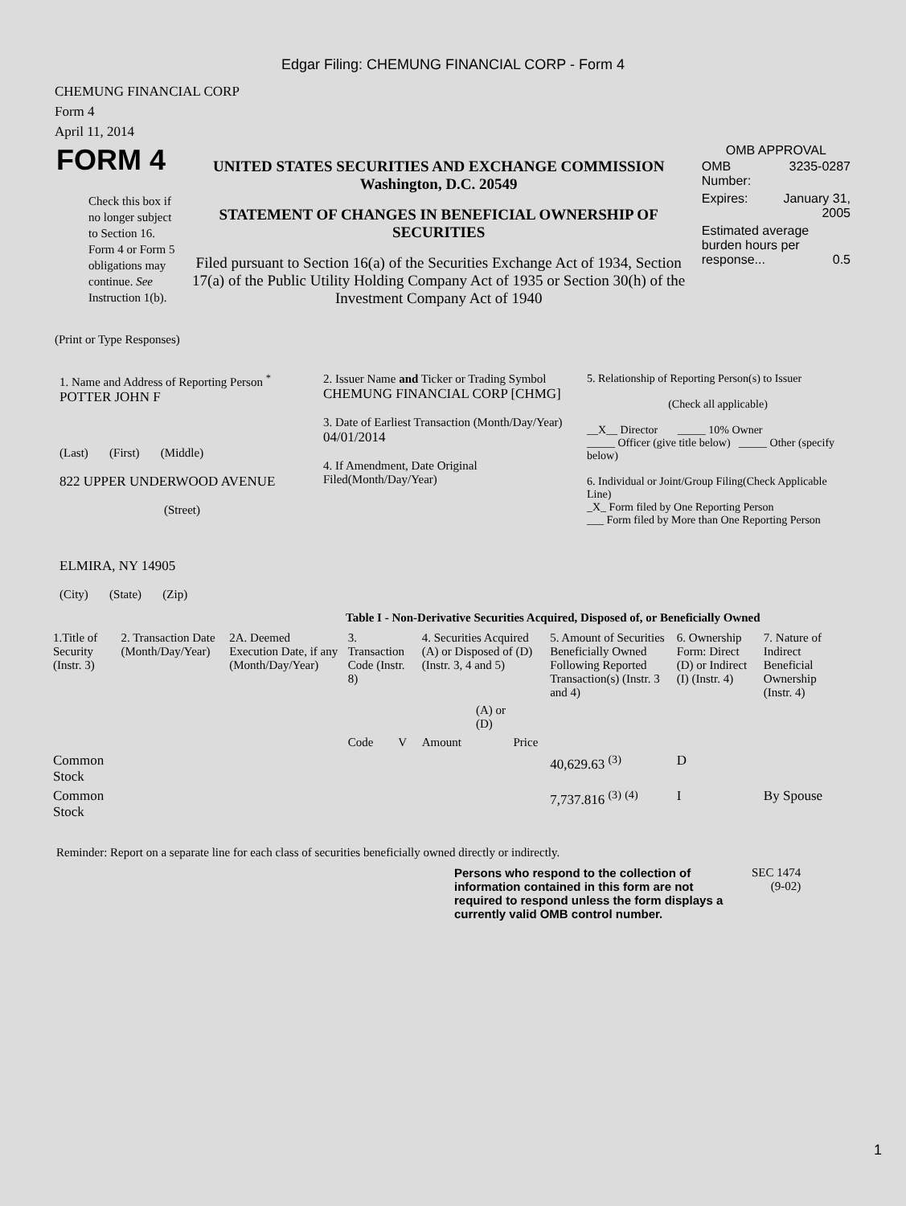Edgar Filing: CHEMUNG FINANCIAL CORP - Form 4
CHEMUNG FINANCIAL CORP
Form 4
April 11, 2014
| FORM 4 Check this box if no longer subject to Section 16. Form 4 or Form 5 obligations may continue. See Instruction 1(b). | UNITED STATES SECURITIES AND EXCHANGE COMMISSION Washington, D.C. 20549 STATEMENT OF CHANGES IN BENEFICIAL OWNERSHIP OF SECURITIES Filed pursuant to Section 16(a) of the Securities Exchange Act of 1934, Section 17(a) of the Public Utility Holding Company Act of 1935 or Section 30(h) of the Investment Company Act of 1940 | OMB APPROVAL / OMB Number: / 3235-0287 / / Expires: / January 31, 2005 / / Estimated average burden hours per response... 0.5 / / |
(Print or Type Responses)
| 1. Name and Address of Reporting Person <sup>*</sup> POTTER JOHN F (Last) (First) (Middle) 822 UPPER UNDERWOOD AVENUE (Street) ELMIRA, NY 14905 (City) (State) (Zip) | 2. Issuer Name and Ticker or Trading Symbol CHEMUNG FINANCIAL CORP [CHMG] 3. Date of Earliest Transaction (Month/Day/Year) 04/01/2014 4. If Amendment, Date Original Filed(Month/Day/Year) | 5. Relationship of Reporting Person(s) to Issuer (Check all applicable) __X__ Director _____ 10% Owner _____ Officer (give title below) _____ Other (specify below) 6. Individual or Joint/Group Filing(Check Applicable Line) _X_ Form filed by One Reporting Person ___ Form filed by More than One Reporting Person |
Table I - Non-Derivative Securities Acquired, Disposed of, or Beneficially Owned
| 1.Title of Security (Instr. 3) | 2. Transaction Date (Month/Day/Year) | 2A. Deemed Execution Date, if any (Month/Day/Year) | 3. Transaction Code (Instr. 8) | | 4. Securities Acquired (A) or Disposed of (D) (Instr. 3, 4 and 5) | | | 5. Amount of Securities Beneficially Owned Following Reported Transaction(s) (Instr. 3 and 4) | 6. Ownership Form: Direct (D) or Indirect (I) (Instr. 4) | 7. Nature of Indirect Beneficial Ownership (Instr. 4) |
| --- | --- | --- | --- | --- | --- | --- | --- | --- | --- | --- |
| | | | Code | V | Amount | (A) or (D) | Price | | | |
| Common Stock | | | | | | | | 40,629.63 <sup>(3)</sup> | D | |
| Common Stock | | | | | | | | 7,737.816 <sup>(3)</sup> <sup>(4)</sup> | I | By Spouse |
Reminder: Report on a separate line for each class of securities beneficially owned directly or indirectly.
Persons who respond to the collection of information contained in this form are not required to respond unless the form displays a currently valid OMB control number.
SEC 1474
(9-02)
1